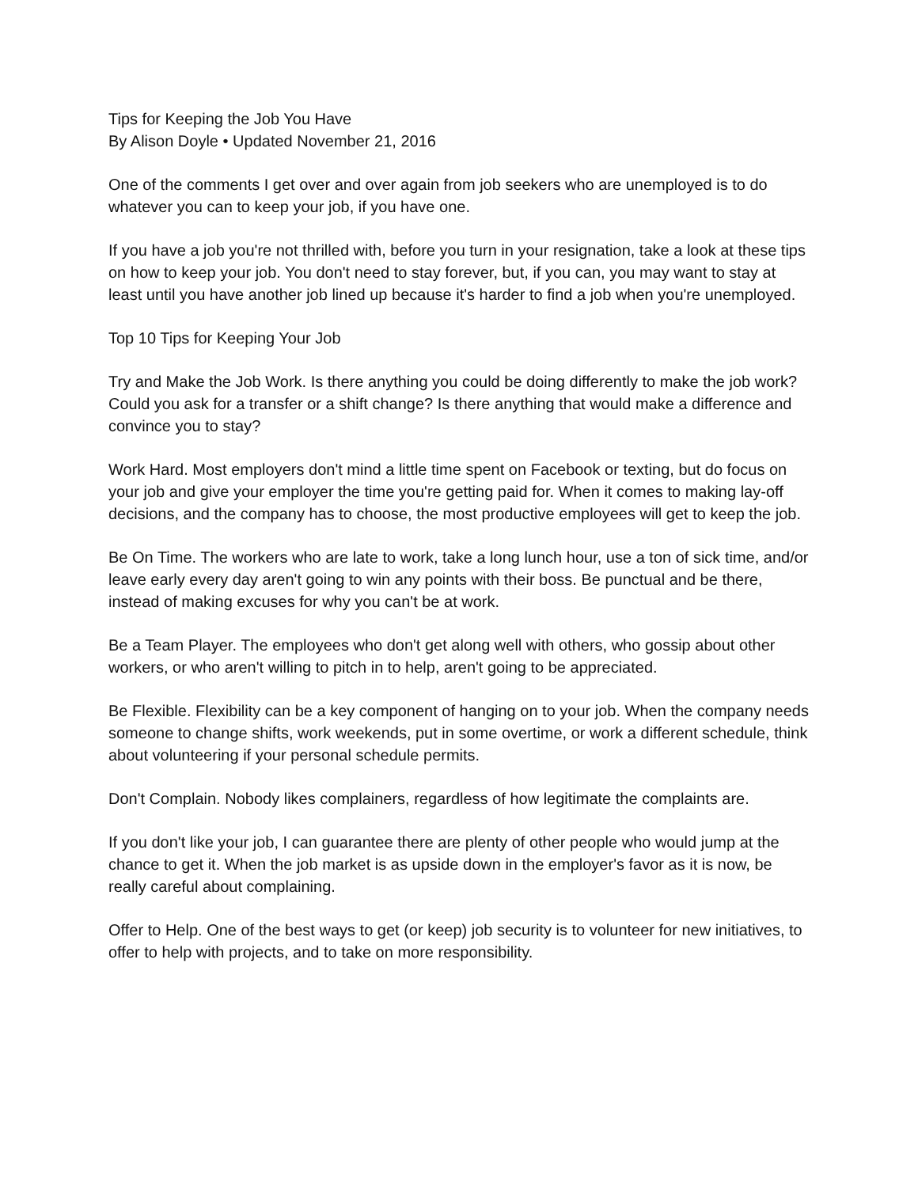Tips for Keeping the Job You Have
By Alison Doyle • Updated November 21, 2016
One of the comments I get over and over again from job seekers who are unemployed is to do whatever you can to keep your job, if you have one.
If you have a job you're not thrilled with, before you turn in your resignation, take a look at these tips on how to keep your job. You don't need to stay forever, but, if you can, you may want to stay at least until you have another job lined up because it's harder to find a job when you're unemployed.
Top 10 Tips for Keeping Your Job
Try and Make the Job Work. Is there anything you could be doing differently to make the job work? Could you ask for a transfer or a shift change? Is there anything that would make a difference and convince you to stay?
Work Hard. Most employers don't mind a little time spent on Facebook or texting, but do focus on your job and give your employer the time you're getting paid for. When it comes to making lay-off decisions, and the company has to choose, the most productive employees will get to keep the job.
Be On Time. The workers who are late to work, take a long lunch hour, use a ton of sick time, and/or leave early every day aren't going to win any points with their boss. Be punctual and be there, instead of making excuses for why you can't be at work.
Be a Team Player. The employees who don't get along well with others, who gossip about other workers, or who aren't willing to pitch in to help, aren't going to be appreciated.
Be Flexible. Flexibility can be a key component of hanging on to your job. When the company needs someone to change shifts, work weekends, put in some overtime, or work a different schedule, think about volunteering if your personal schedule permits.
Don't Complain. Nobody likes complainers, regardless of how legitimate the complaints are.
If you don't like your job, I can guarantee there are plenty of other people who would jump at the chance to get it. When the job market is as upside down in the employer's favor as it is now, be really careful about complaining.
Offer to Help. One of the best ways to get (or keep) job security is to volunteer for new initiatives, to offer to help with projects, and to take on more responsibility.